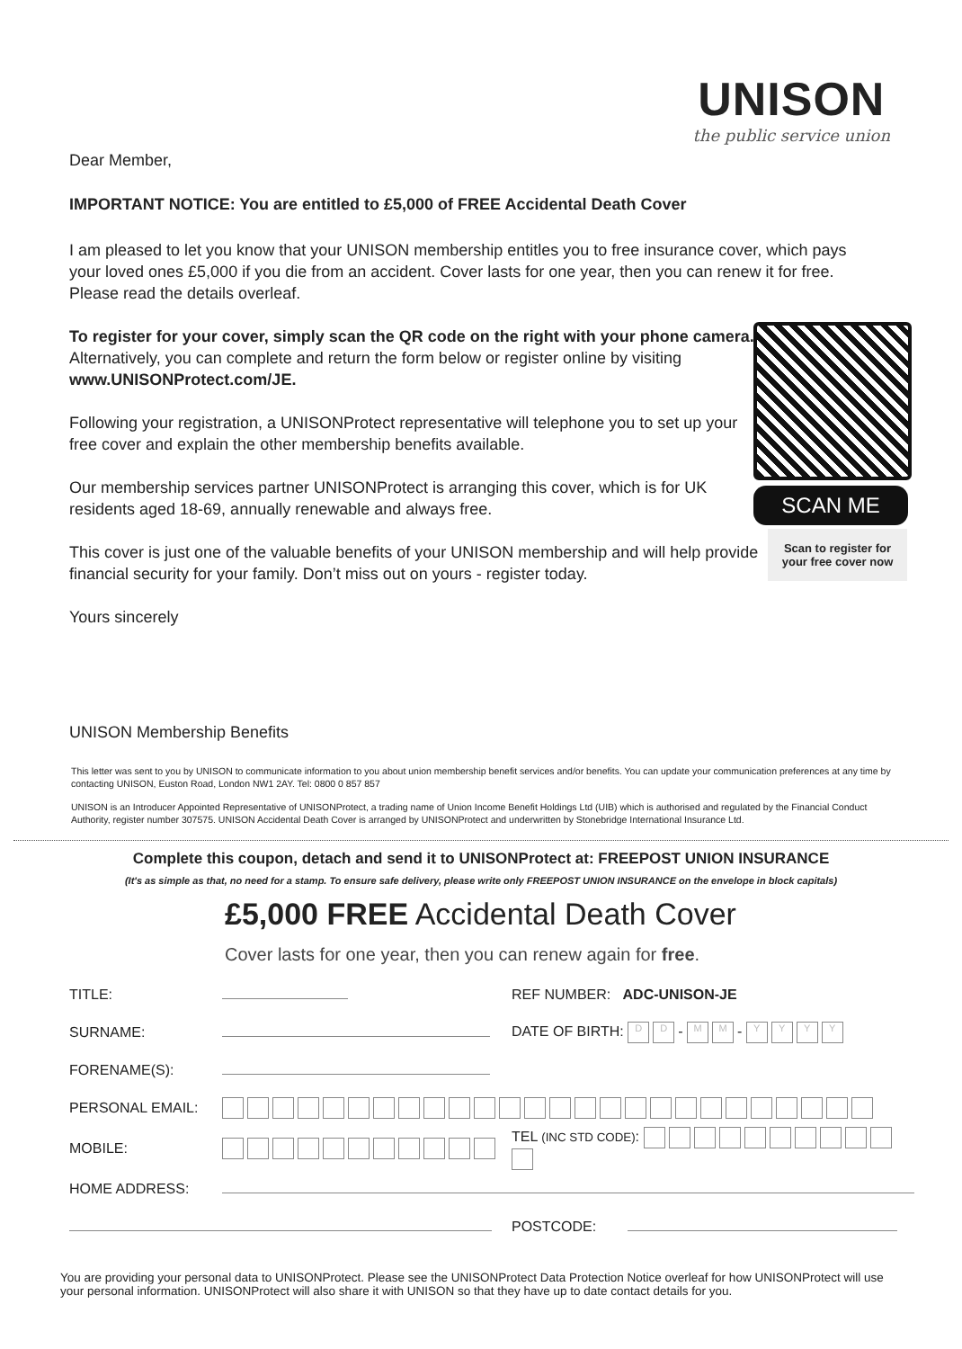UNISON
the public service union
Dear Member,
IMPORTANT NOTICE: You are entitled to £5,000 of FREE Accidental Death Cover
I am pleased to let you know that your UNISON membership entitles you to free insurance cover, which pays your loved ones £5,000 if you die from an accident. Cover lasts for one year, then you can renew it for free. Please read the details overleaf.
To register for your cover, simply scan the QR code on the right with your phone camera. Alternatively, you can complete and return the form below or register online by visiting www.UNISONProtect.com/JE.
Following your registration, a UNISONProtect representative will telephone you to set up your free cover and explain the other membership benefits available.
Our membership services partner UNISONProtect is arranging this cover, which is for UK residents aged 18-69, annually renewable and always free.
This cover is just one of the valuable benefits of your UNISON membership and will help provide financial security for your family. Don’t miss out on yours - register today.
Yours sincerely
UNISON Membership Benefits
This letter was sent to you by UNISON to communicate information to you about union membership benefit services and/or benefits. You can update your communication preferences at any time by contacting UNISON, Euston Road, London NW1 2AY. Tel: 0800 0 857 857
UNISON is an Introducer Appointed Representative of UNISONProtect, a trading name of Union Income Benefit Holdings Ltd (UIB) which is authorised and regulated by the Financial Conduct Authority, register number 307575. UNISON Accidental Death Cover is arranged by UNISONProtect and underwritten by Stonebridge International Insurance Ltd.
SCAN ME
Scan to register for your free cover now
Complete this coupon, detach and send it to UNISONProtect at: FREEPOST UNION INSURANCE
(It's as simple as that, no need for a stamp. To ensure safe delivery, please write only FREEPOST UNION INSURANCE on the envelope in block capitals)
£5,000 FREE Accidental Death Cover
Cover lasts for one year, then you can renew again for free.
| TITLE: | | REF NUMBER: ADC-UNISON-JE |
| SURNAME: | | DATE OF BIRTH: D D - M M - Y Y Y Y |
| FORENAME(S): | | |
| PERSONAL EMAIL: | | |
| MOBILE: | | TEL (INC STD CODE) : |
| HOME ADDRESS: | | |
| | | POSTCODE: |
You are providing your personal data to UNISONProtect. Please see the UNISONProtect Data Protection Notice overleaf for how UNISONProtect will use your personal information. UNISONProtect will also share it with UNISON so that they have up to date contact details for you.